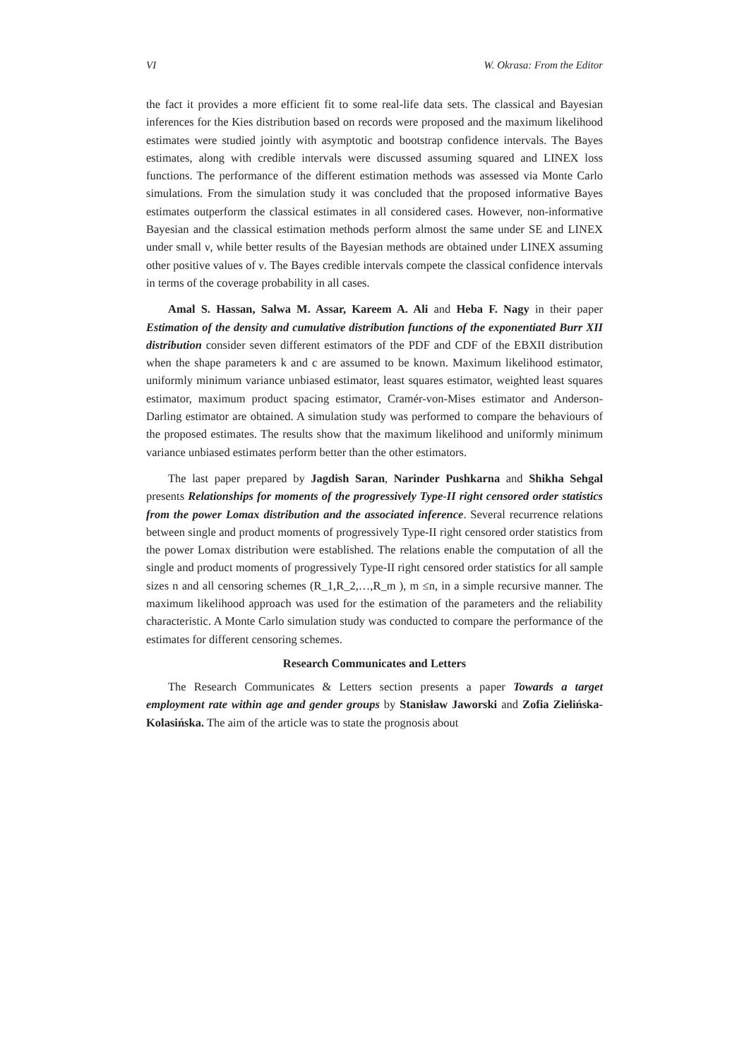VI W. Okrasa: From the Editor
the fact it provides a more efficient fit to some real-life data sets. The classical and Bayesian inferences for the Kies distribution based on records were proposed and the maximum likelihood estimates were studied jointly with asymptotic and bootstrap confidence intervals. The Bayes estimates, along with credible intervals were discussed assuming squared and LINEX loss functions. The performance of the different estimation methods was assessed via Monte Carlo simulations. From the simulation study it was concluded that the proposed informative Bayes estimates outperform the classical estimates in all considered cases. However, non-informative Bayesian and the classical estimation methods perform almost the same under SE and LINEX under small ν, while better results of the Bayesian methods are obtained under LINEX assuming other positive values of ν. The Bayes credible intervals compete the classical confidence intervals in terms of the coverage probability in all cases.
Amal S. Hassan, Salwa M. Assar, Kareem A. Ali and Heba F. Nagy in their paper Estimation of the density and cumulative distribution functions of the exponentiated Burr XII distribution consider seven different estimators of the PDF and CDF of the EBXII distribution when the shape parameters k and c are assumed to be known. Maximum likelihood estimator, uniformly minimum variance unbiased estimator, least squares estimator, weighted least squares estimator, maximum product spacing estimator, Cramér-von-Mises estimator and Anderson-Darling estimator are obtained. A simulation study was performed to compare the behaviours of the proposed estimates. The results show that the maximum likelihood and uniformly minimum variance unbiased estimates perform better than the other estimators.
The last paper prepared by Jagdish Saran, Narinder Pushkarna and Shikha Sehgal presents Relationships for moments of the progressively Type-II right censored order statistics from the power Lomax distribution and the associated inference. Several recurrence relations between single and product moments of progressively Type-II right censored order statistics from the power Lomax distribution were established. The relations enable the computation of all the single and product moments of progressively Type-II right censored order statistics for all sample sizes n and all censoring schemes (R_1,R_2,…,R_m ), m ≤n, in a simple recursive manner. The maximum likelihood approach was used for the estimation of the parameters and the reliability characteristic. A Monte Carlo simulation study was conducted to compare the performance of the estimates for different censoring schemes.
Research Communicates and Letters
The Research Communicates & Letters section presents a paper Towards a target employment rate within age and gender groups by Stanisław Jaworski and Zofia Zielińska-Kolasińska. The aim of the article was to state the prognosis about